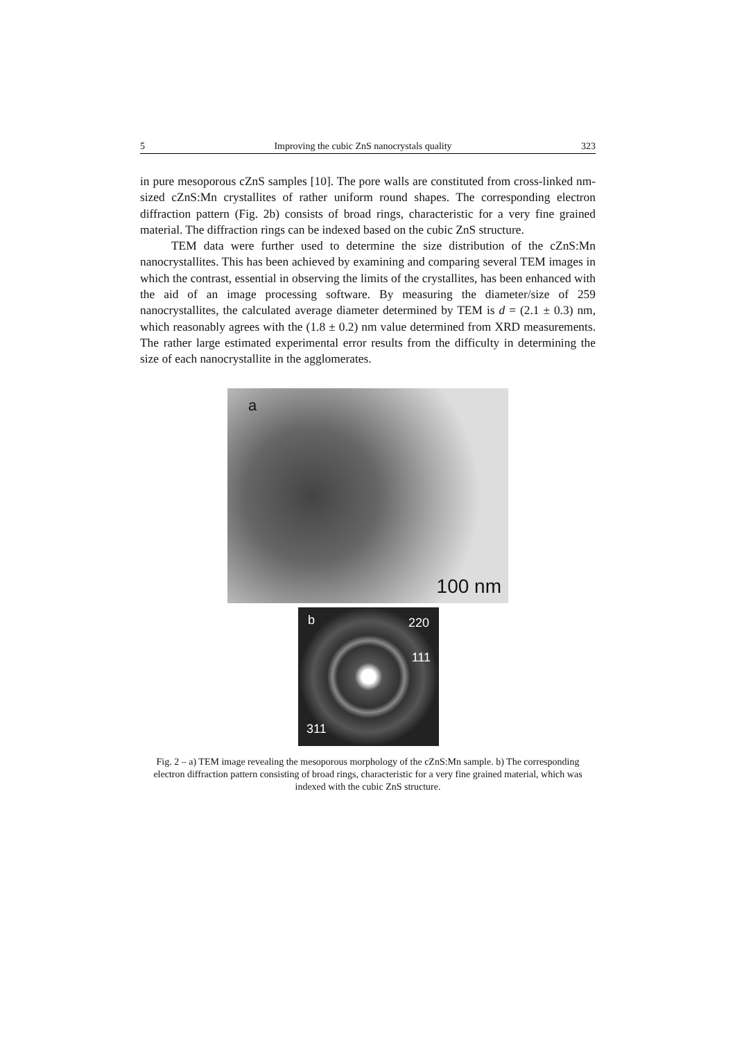5 Improving the cubic ZnS nanocrystals quality 323
in pure mesoporous cZnS samples [10]. The pore walls are constituted from cross-linked nm-sized cZnS:Mn crystallites of rather uniform round shapes. The corresponding electron diffraction pattern (Fig. 2b) consists of broad rings, characteristic for a very fine grained material. The diffraction rings can be indexed based on the cubic ZnS structure.
TEM data were further used to determine the size distribution of the cZnS:Mn nanocrystallites. This has been achieved by examining and comparing several TEM images in which the contrast, essential in observing the limits of the crystallites, has been enhanced with the aid of an image processing software. By measuring the diameter/size of 259 nanocrystallites, the calculated average diameter determined by TEM is d = (2.1 ± 0.3) nm, which reasonably agrees with the (1.8 ± 0.2) nm value determined from XRD measurements. The rather large estimated experimental error results from the difficulty in determining the size of each nanocrystallite in the agglomerates.
a
100 nm
b 220
111
311
Fig. 2 – a) TEM image revealing the mesoporous morphology of the cZnS:Mn sample. b) The corresponding electron diffraction pattern consisting of broad rings, characteristic for a very fine grained material, which was indexed with the cubic ZnS structure.